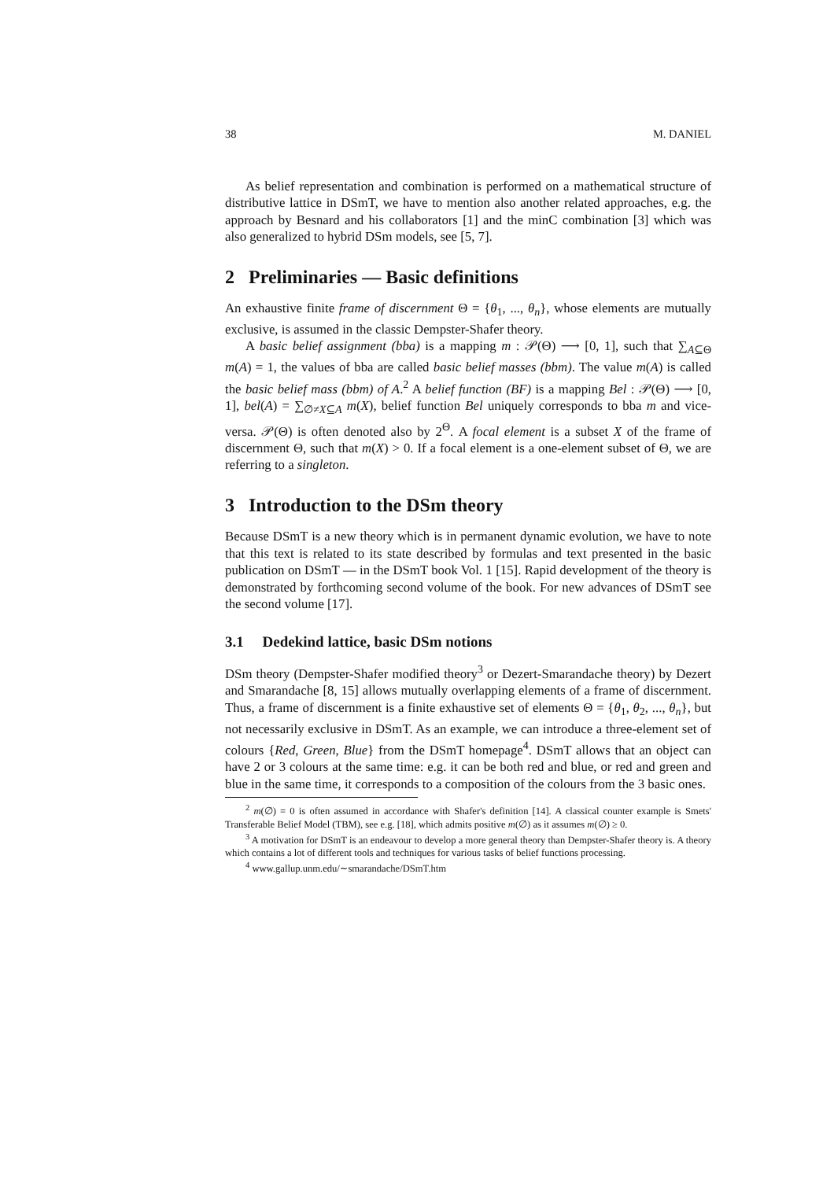38 M. DANIEL
As belief representation and combination is performed on a mathematical structure of distributive lattice in DSmT, we have to mention also another related approaches, e.g. the approach by Besnard and his collaborators [1] and the minC combination [3] which was also generalized to hybrid DSm models, see [5, 7].
2 Preliminaries — Basic definitions
An exhaustive finite frame of discernment Θ = {θ<sub>1</sub>, ..., θ<sub>n</sub>}, whose elements are mutually exclusive, is assumed in the classic Dempster-Shafer theory.
A basic belief assignment (bba) is a mapping m : 𝒫(Θ) ⟶ [0, 1], such that ∑<sub>A⊆Θ</sub> m(A) = 1, the values of bba are called basic belief masses (bbm). The value m(A) is called the basic belief mass (bbm) of A.<sup>2</sup> A belief function (BF) is a mapping Bel : 𝒫(Θ) ⟶ [0, 1], bel(A) = ∑<sub>∅≠X⊆A</sub> m(X), belief function Bel uniquely corresponds to bba m and vice-versa. 𝒫(Θ) is often denoted also by 2<sup>Θ</sup>. A focal element is a subset X of the frame of discernment Θ, such that m(X) > 0. If a focal element is a one-element subset of Θ, we are referring to a singleton.
3 Introduction to the DSm theory
Because DSmT is a new theory which is in permanent dynamic evolution, we have to note that this text is related to its state described by formulas and text presented in the basic publication on DSmT — in the DSmT book Vol. 1 [15]. Rapid development of the theory is demonstrated by forthcoming second volume of the book. For new advances of DSmT see the second volume [17].
3.1 Dedekind lattice, basic DSm notions
DSm theory (Dempster-Shafer modified theory<sup>3</sup> or Dezert-Smarandache theory) by Dezert and Smarandache [8, 15] allows mutually overlapping elements of a frame of discernment. Thus, a frame of discernment is a finite exhaustive set of elements Θ = {θ<sub>1</sub>, θ<sub>2</sub>, ..., θ<sub>n</sub>}, but not necessarily exclusive in DSmT. As an example, we can introduce a three-element set of colours {Red, Green, Blue} from the DSmT homepage<sup>4</sup>. DSmT allows that an object can have 2 or 3 colours at the same time: e.g. it can be both red and blue, or red and green and blue in the same time, it corresponds to a composition of the colours from the 3 basic ones.
<sup>2</sup> m(∅) = 0 is often assumed in accordance with Shafer's definition [14]. A classical counter example is Smets' Transferable Belief Model (TBM), see e.g. [18], which admits positive m(∅) as it assumes m(∅) ≥ 0.
<sup>3</sup> A motivation for DSmT is an endeavour to develop a more general theory than Dempster-Shafer theory is. A theory which contains a lot of different tools and techniques for various tasks of belief functions processing.
<sup>4</sup> www.gallup.unm.edu/∼smarandache/DSmT.htm